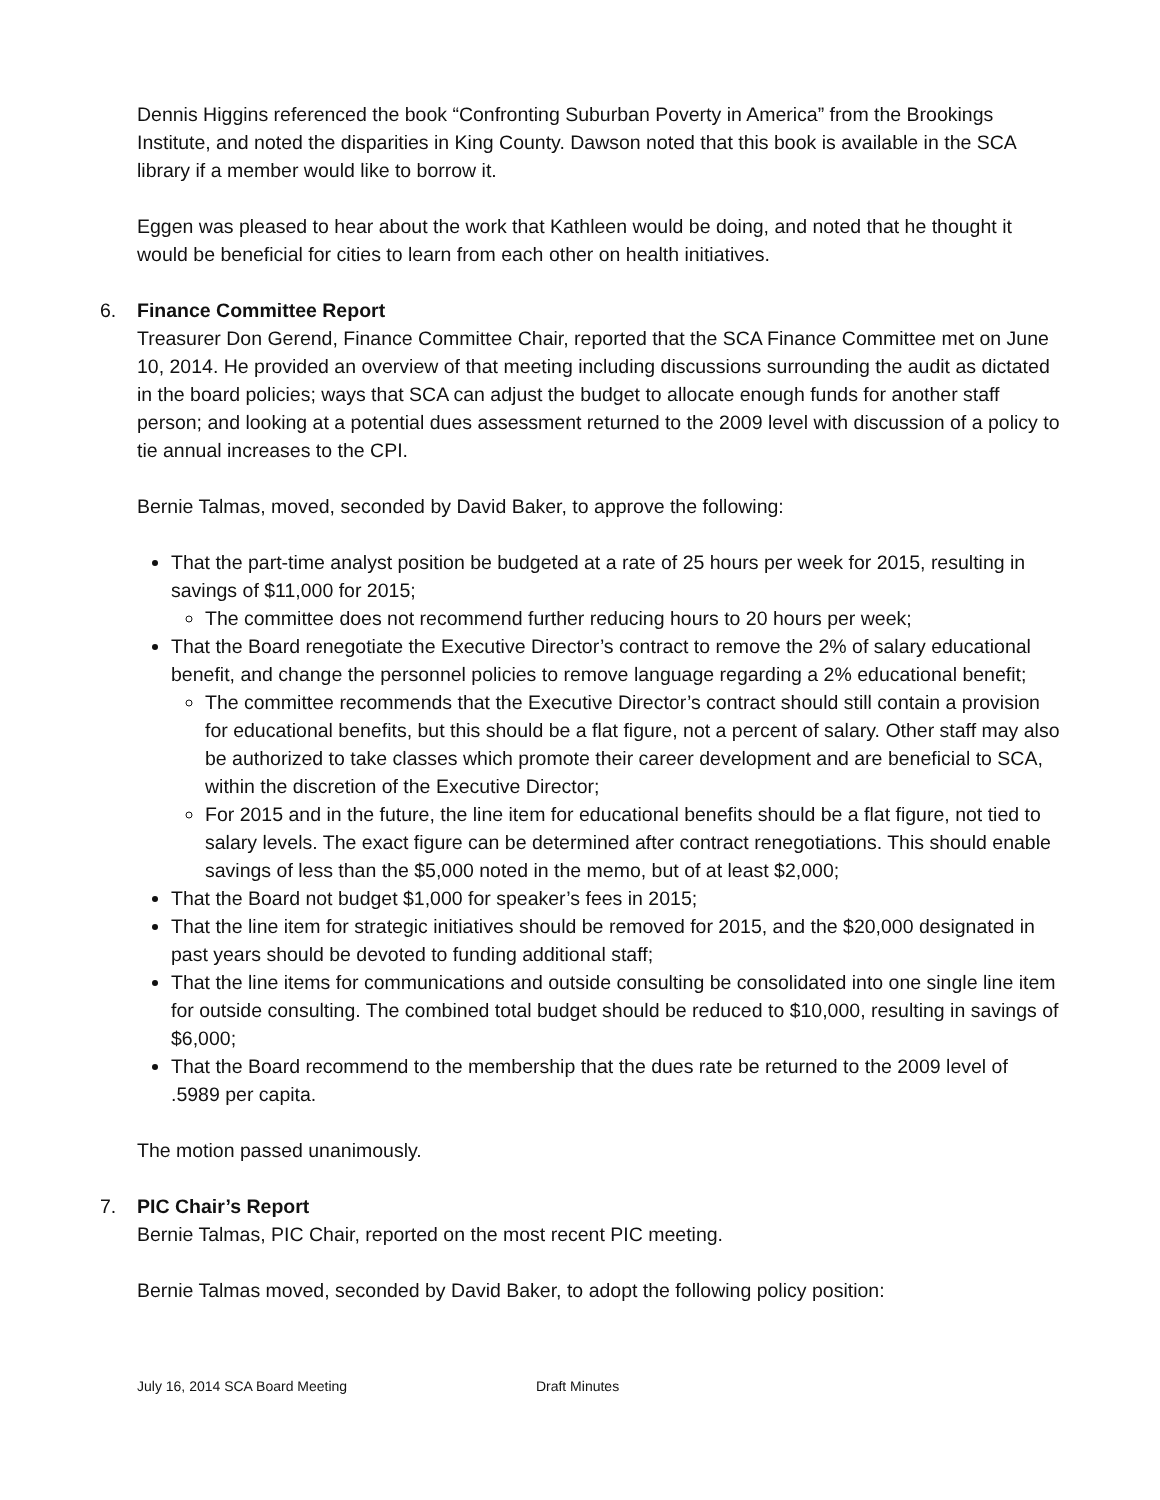Dennis Higgins referenced the book “Confronting Suburban Poverty in America” from the Brookings Institute, and noted the disparities in King County. Dawson noted that this book is available in the SCA library if a member would like to borrow it.
Eggen was pleased to hear about the work that Kathleen would be doing, and noted that he thought it would be beneficial for cities to learn from each other on health initiatives.
6. Finance Committee Report
Treasurer Don Gerend, Finance Committee Chair, reported that the SCA Finance Committee met on June 10, 2014. He provided an overview of that meeting including discussions surrounding the audit as dictated in the board policies; ways that SCA can adjust the budget to allocate enough funds for another staff person; and looking at a potential dues assessment returned to the 2009 level with discussion of a policy to tie annual increases to the CPI.
Bernie Talmas, moved, seconded by David Baker, to approve the following:
That the part-time analyst position be budgeted at a rate of 25 hours per week for 2015, resulting in savings of $11,000 for 2015;
The committee does not recommend further reducing hours to 20 hours per week;
That the Board renegotiate the Executive Director’s contract to remove the 2% of salary educational benefit, and change the personnel policies to remove language regarding a 2% educational benefit;
The committee recommends that the Executive Director’s contract should still contain a provision for educational benefits, but this should be a flat figure, not a percent of salary. Other staff may also be authorized to take classes which promote their career development and are beneficial to SCA, within the discretion of the Executive Director;
For 2015 and in the future, the line item for educational benefits should be a flat figure, not tied to salary levels. The exact figure can be determined after contract renegotiations. This should enable savings of less than the $5,000 noted in the memo, but of at least $2,000;
That the Board not budget $1,000 for speaker’s fees in 2015;
That the line item for strategic initiatives should be removed for 2015, and the $20,000 designated in past years should be devoted to funding additional staff;
That the line items for communications and outside consulting be consolidated into one single line item for outside consulting. The combined total budget should be reduced to $10,000, resulting in savings of $6,000;
That the Board recommend to the membership that the dues rate be returned to the 2009 level of .5989 per capita.
The motion passed unanimously.
7. PIC Chair’s Report
Bernie Talmas, PIC Chair, reported on the most recent PIC meeting.
Bernie Talmas moved, seconded by David Baker, to adopt the following policy position:
July 16, 2014 SCA Board Meeting Draft Minutes